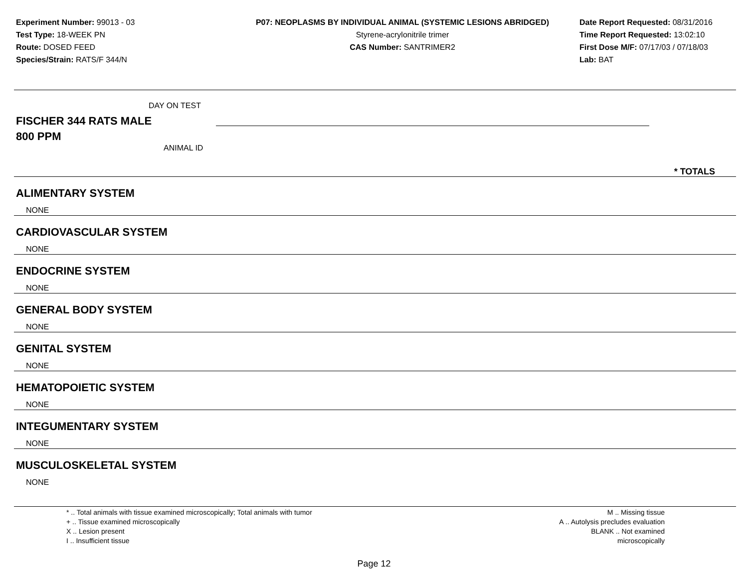Experiment Number: 99013 - 03
Test Type: 18-WEEK PN
Route: DOSED FEED
Species/Strain: RATS/F 344/N
P07: NEOPLASMS BY INDIVIDUAL ANIMAL (SYSTEMIC LESIONS ABRIDGED)
Styrene-acrylonitrile trimer
CAS Number: SANTRIMER2
Date Report Requested: 08/31/2016
Time Report Requested: 13:02:10
First Dose M/F: 07/17/03 / 07/18/03
Lab: BAT
DAY ON TEST
FISCHER 344 RATS MALE
800 PPM
ANIMAL ID
* TOTALS
ALIMENTARY SYSTEM
NONE
CARDIOVASCULAR SYSTEM
NONE
ENDOCRINE SYSTEM
NONE
GENERAL BODY SYSTEM
NONE
GENITAL SYSTEM
NONE
HEMATOPOIETIC SYSTEM
NONE
INTEGUMENTARY SYSTEM
NONE
MUSCULOSKELETAL SYSTEM
NONE
* .. Total animals with tissue examined microscopically; Total animals with tumor
+ .. Tissue examined microscopically
X .. Lesion present
I .. Insufficient tissue
M .. Missing tissue
A .. Autolysis precludes evaluation
BLANK .. Not examined microscopically
Page 12